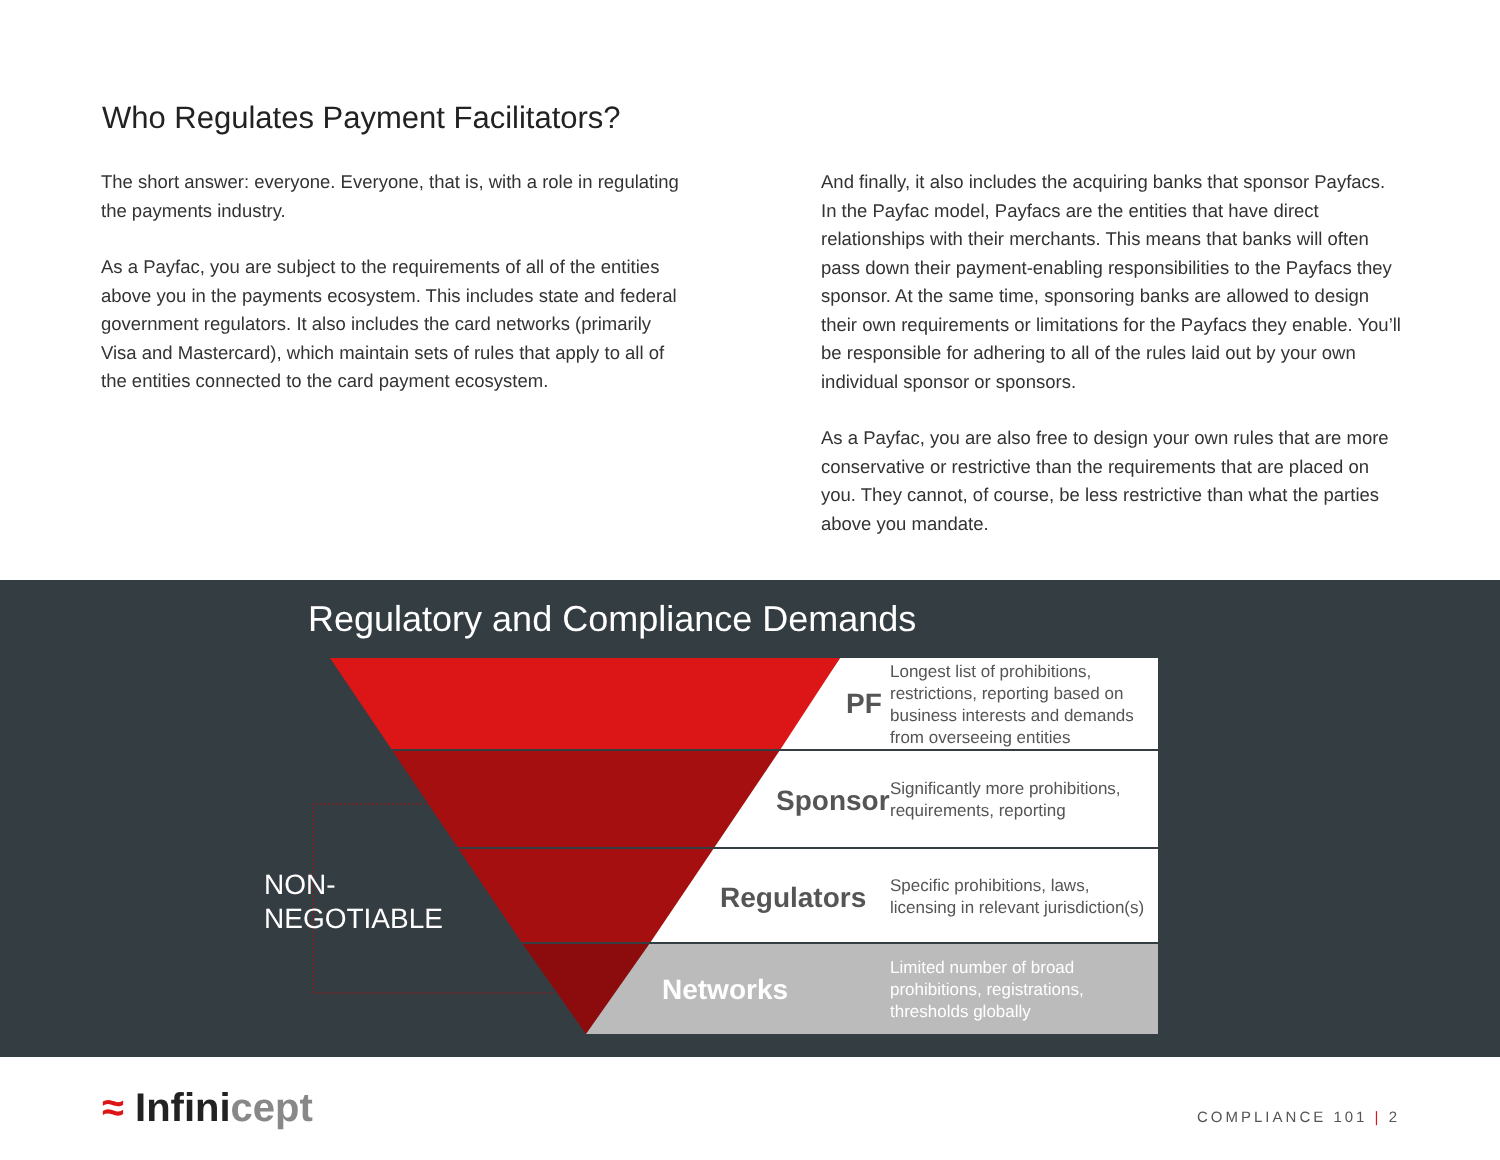Who Regulates Payment Facilitators?
The short answer: everyone. Everyone, that is, with a role in regulating the payments industry.
As a Payfac, you are subject to the requirements of all of the entities above you in the payments ecosystem. This includes state and federal government regulators. It also includes the card networks (primarily Visa and Mastercard), which maintain sets of rules that apply to all of the entities connected to the card payment ecosystem.
And finally, it also includes the acquiring banks that sponsor Payfacs. In the Payfac model, Payfacs are the entities that have direct relationships with their merchants. This means that banks will often pass down their payment-enabling responsibilities to the Payfacs they sponsor. At the same time, sponsoring banks are allowed to design their own requirements or limitations for the Payfacs they enable. You’ll be responsible for adhering to all of the rules laid out by your own individual sponsor or sponsors.
As a Payfac, you are also free to design your own rules that are more conservative or restrictive than the requirements that are placed on you. They cannot, of course, be less restrictive than what the parties above you mandate.
Regulatory and Compliance Demands
NON-
NEGOTIABLE
PF
Longest list of prohibitions, restrictions, reporting based on business interests and demands from overseeing entities
Sponsor
Significantly more prohibitions, requirements, reporting
Regulators
Specific prohibitions, laws, licensing in relevant jurisdiction(s)
Networks
Limited number of broad prohibitions, registrations, thresholds globally
≈ Infinicept COMPLIANCE 101 | 2